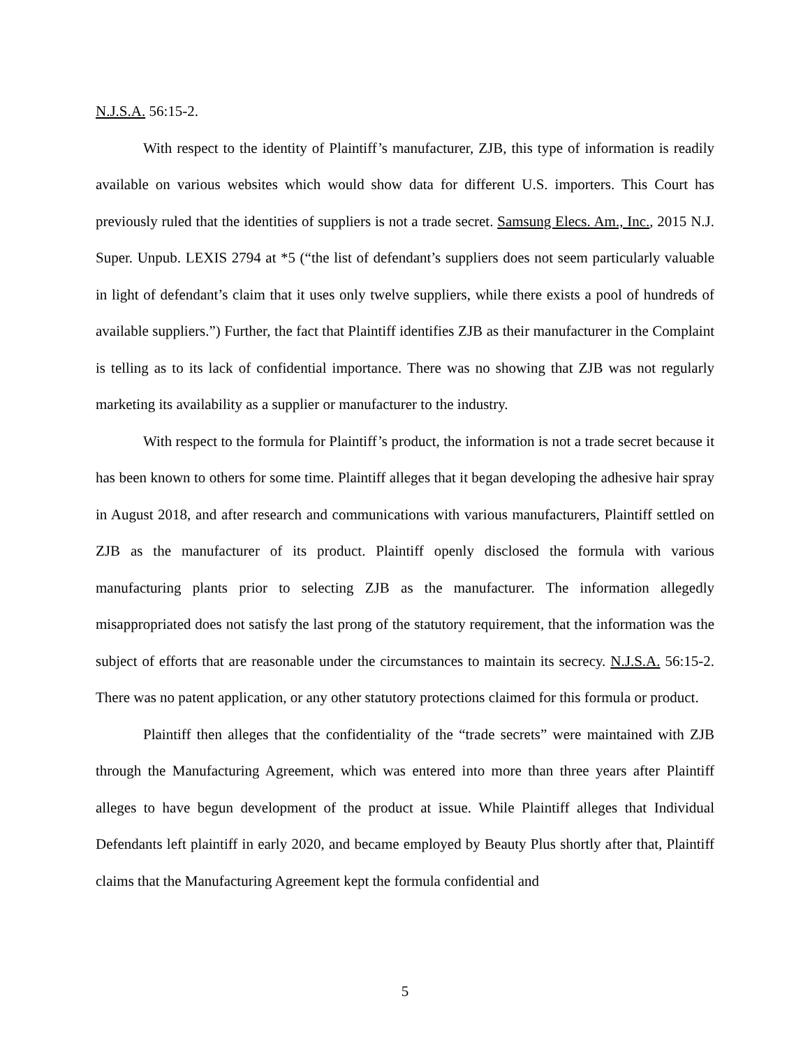N.J.S.A. 56:15-2.
With respect to the identity of Plaintiff’s manufacturer, ZJB, this type of information is readily available on various websites which would show data for different U.S. importers. This Court has previously ruled that the identities of suppliers is not a trade secret. Samsung Elecs. Am., Inc., 2015 N.J. Super. Unpub. LEXIS 2794 at *5 (“the list of defendant’s suppliers does not seem particularly valuable in light of defendant’s claim that it uses only twelve suppliers, while there exists a pool of hundreds of available suppliers.”) Further, the fact that Plaintiff identifies ZJB as their manufacturer in the Complaint is telling as to its lack of confidential importance. There was no showing that ZJB was not regularly marketing its availability as a supplier or manufacturer to the industry.
With respect to the formula for Plaintiff’s product, the information is not a trade secret because it has been known to others for some time. Plaintiff alleges that it began developing the adhesive hair spray in August 2018, and after research and communications with various manufacturers, Plaintiff settled on ZJB as the manufacturer of its product. Plaintiff openly disclosed the formula with various manufacturing plants prior to selecting ZJB as the manufacturer. The information allegedly misappropriated does not satisfy the last prong of the statutory requirement, that the information was the subject of efforts that are reasonable under the circumstances to maintain its secrecy. N.J.S.A. 56:15-2. There was no patent application, or any other statutory protections claimed for this formula or product.
Plaintiff then alleges that the confidentiality of the “trade secrets” were maintained with ZJB through the Manufacturing Agreement, which was entered into more than three years after Plaintiff alleges to have begun development of the product at issue. While Plaintiff alleges that Individual Defendants left plaintiff in early 2020, and became employed by Beauty Plus shortly after that, Plaintiff claims that the Manufacturing Agreement kept the formula confidential and
5